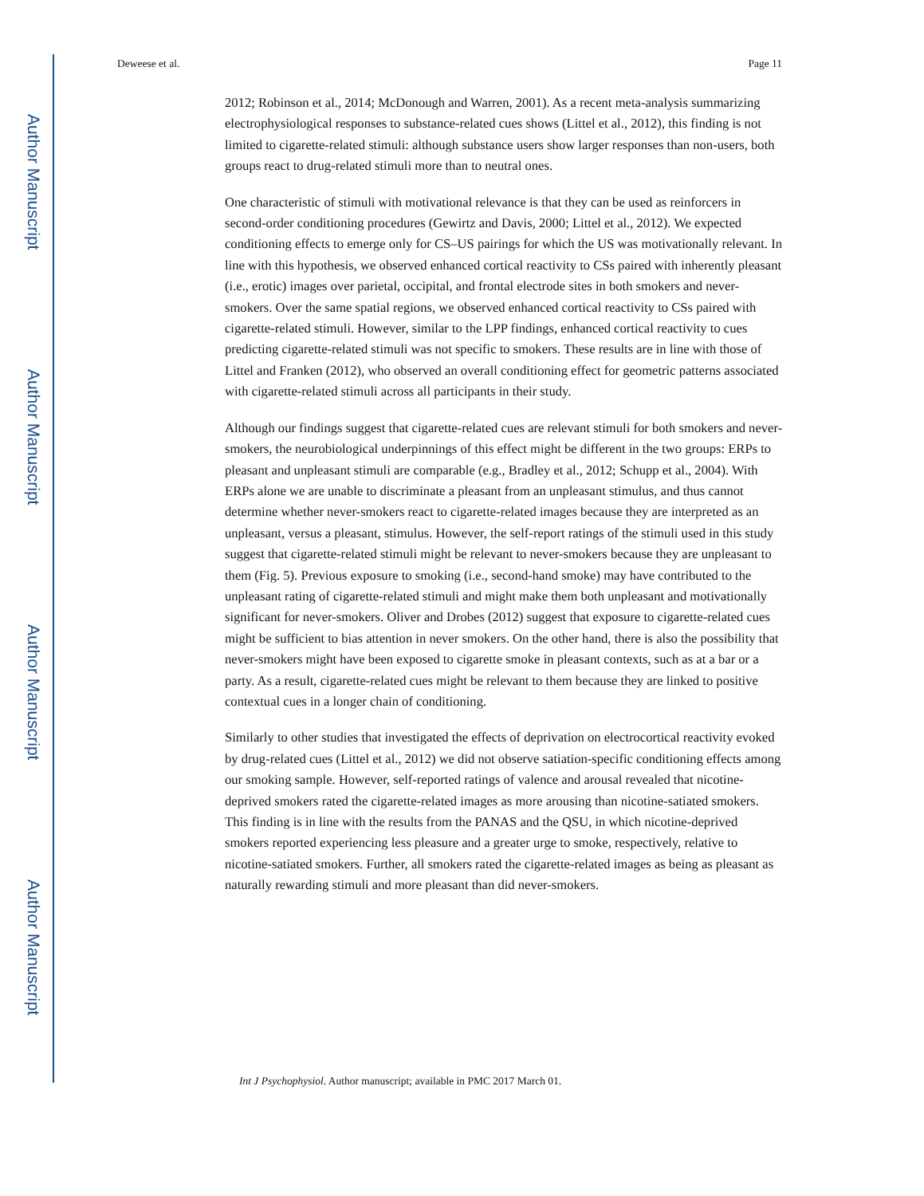Author Manuscript
Author Manuscript
Author Manuscript
Author Manuscript
Deweese et al. Page 11
2012; Robinson et al., 2014; McDonough and Warren, 2001). As a recent meta-analysis summarizing electrophysiological responses to substance-related cues shows (Littel et al., 2012), this finding is not limited to cigarette-related stimuli: although substance users show larger responses than non-users, both groups react to drug-related stimuli more than to neutral ones.
One characteristic of stimuli with motivational relevance is that they can be used as reinforcers in second-order conditioning procedures (Gewirtz and Davis, 2000; Littel et al., 2012). We expected conditioning effects to emerge only for CS–US pairings for which the US was motivationally relevant. In line with this hypothesis, we observed enhanced cortical reactivity to CSs paired with inherently pleasant (i.e., erotic) images over parietal, occipital, and frontal electrode sites in both smokers and never-smokers. Over the same spatial regions, we observed enhanced cortical reactivity to CSs paired with cigarette-related stimuli. However, similar to the LPP findings, enhanced cortical reactivity to cues predicting cigarette-related stimuli was not specific to smokers. These results are in line with those of Littel and Franken (2012), who observed an overall conditioning effect for geometric patterns associated with cigarette-related stimuli across all participants in their study.
Although our findings suggest that cigarette-related cues are relevant stimuli for both smokers and never-smokers, the neurobiological underpinnings of this effect might be different in the two groups: ERPs to pleasant and unpleasant stimuli are comparable (e.g., Bradley et al., 2012; Schupp et al., 2004). With ERPs alone we are unable to discriminate a pleasant from an unpleasant stimulus, and thus cannot determine whether never-smokers react to cigarette-related images because they are interpreted as an unpleasant, versus a pleasant, stimulus. However, the self-report ratings of the stimuli used in this study suggest that cigarette-related stimuli might be relevant to never-smokers because they are unpleasant to them (Fig. 5). Previous exposure to smoking (i.e., second-hand smoke) may have contributed to the unpleasant rating of cigarette-related stimuli and might make them both unpleasant and motivationally significant for never-smokers. Oliver and Drobes (2012) suggest that exposure to cigarette-related cues might be sufficient to bias attention in never smokers. On the other hand, there is also the possibility that never-smokers might have been exposed to cigarette smoke in pleasant contexts, such as at a bar or a party. As a result, cigarette-related cues might be relevant to them because they are linked to positive contextual cues in a longer chain of conditioning.
Similarly to other studies that investigated the effects of deprivation on electrocortical reactivity evoked by drug-related cues (Littel et al., 2012) we did not observe satiation-specific conditioning effects among our smoking sample. However, self-reported ratings of valence and arousal revealed that nicotine-deprived smokers rated the cigarette-related images as more arousing than nicotine-satiated smokers. This finding is in line with the results from the PANAS and the QSU, in which nicotine-deprived smokers reported experiencing less pleasure and a greater urge to smoke, respectively, relative to nicotine-satiated smokers. Further, all smokers rated the cigarette-related images as being as pleasant as naturally rewarding stimuli and more pleasant than did never-smokers.
Int J Psychophysiol. Author manuscript; available in PMC 2017 March 01.